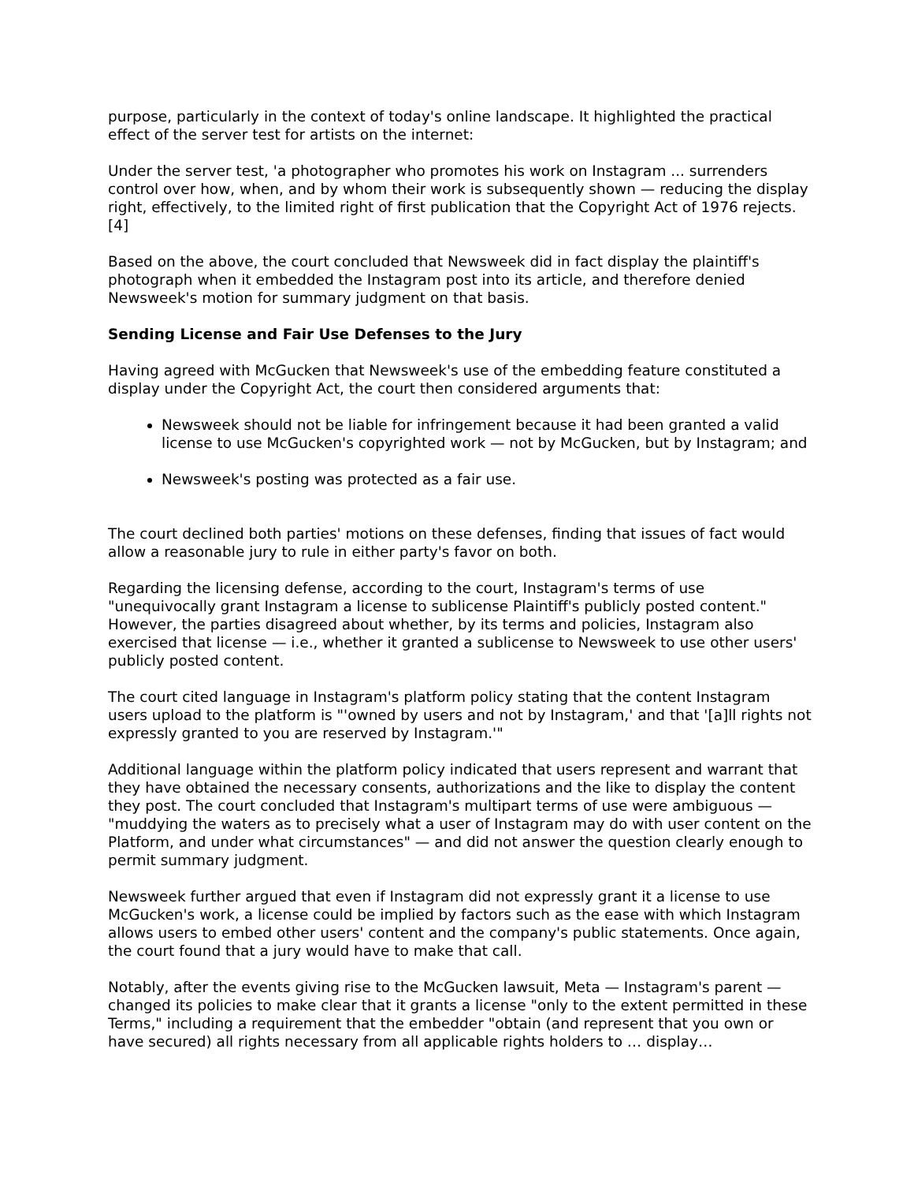purpose, particularly in the context of today's online landscape. It highlighted the practical effect of the server test for artists on the internet:
Under the server test, 'a photographer who promotes his work on Instagram ... surrenders control over how, when, and by whom their work is subsequently shown — reducing the display right, effectively, to the limited right of first publication that the Copyright Act of 1976 rejects.[4]
Based on the above, the court concluded that Newsweek did in fact display the plaintiff's photograph when it embedded the Instagram post into its article, and therefore denied Newsweek's motion for summary judgment on that basis.
Sending License and Fair Use Defenses to the Jury
Having agreed with McGucken that Newsweek's use of the embedding feature constituted a display under the Copyright Act, the court then considered arguments that:
Newsweek should not be liable for infringement because it had been granted a valid license to use McGucken's copyrighted work — not by McGucken, but by Instagram; and
Newsweek's posting was protected as a fair use.
The court declined both parties' motions on these defenses, finding that issues of fact would allow a reasonable jury to rule in either party's favor on both.
Regarding the licensing defense, according to the court, Instagram's terms of use "unequivocally grant Instagram a license to sublicense Plaintiff's publicly posted content." However, the parties disagreed about whether, by its terms and policies, Instagram also exercised that license — i.e., whether it granted a sublicense to Newsweek to use other users' publicly posted content.
The court cited language in Instagram's platform policy stating that the content Instagram users upload to the platform is "'owned by users and not by Instagram,' and that '[a]ll rights not expressly granted to you are reserved by Instagram.'"
Additional language within the platform policy indicated that users represent and warrant that they have obtained the necessary consents, authorizations and the like to display the content they post. The court concluded that Instagram's multipart terms of use were ambiguous — "muddying the waters as to precisely what a user of Instagram may do with user content on the Platform, and under what circumstances" — and did not answer the question clearly enough to permit summary judgment.
Newsweek further argued that even if Instagram did not expressly grant it a license to use McGucken's work, a license could be implied by factors such as the ease with which Instagram allows users to embed other users' content and the company's public statements. Once again, the court found that a jury would have to make that call.
Notably, after the events giving rise to the McGucken lawsuit, Meta — Instagram's parent — changed its policies to make clear that it grants a license "only to the extent permitted in these Terms," including a requirement that the embedder "obtain (and represent that you own or have secured) all rights necessary from all applicable rights holders to … display…